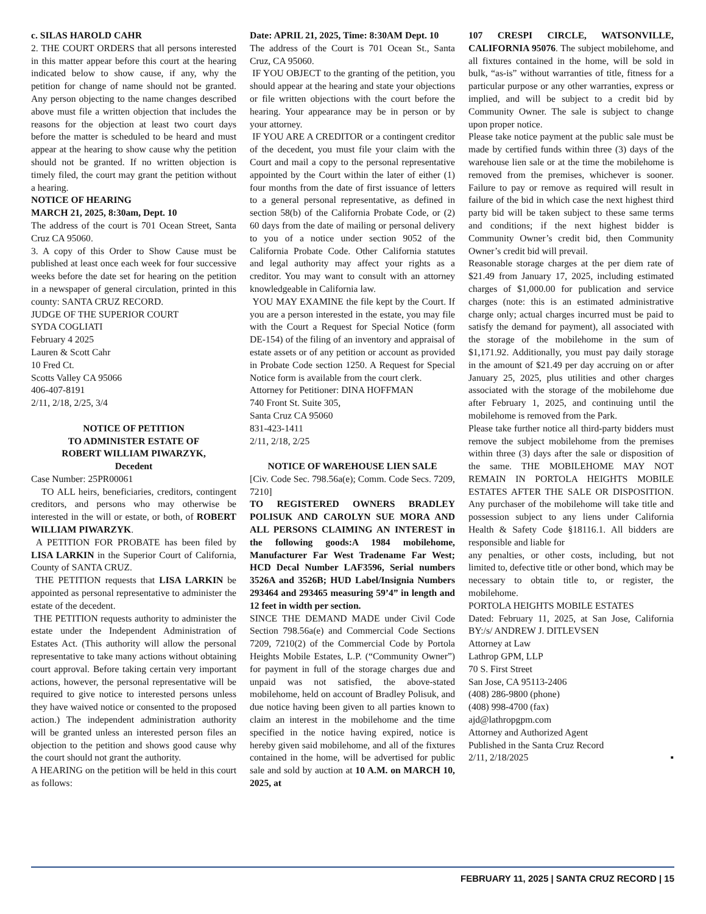c. SILAS HAROLD CAHR
2. THE COURT ORDERS that all persons interested in this matter appear before this court at the hearing indicated below to show cause, if any, why the petition for change of name should not be granted. Any person objecting to the name changes described above must file a written objection that includes the reasons for the objection at least two court days before the matter is scheduled to be heard and must appear at the hearing to show cause why the petition should not be granted. If no written objection is timely filed, the court may grant the petition without a hearing.
NOTICE OF HEARING
MARCH 21, 2025, 8:30am, Dept. 10
The address of the court is 701 Ocean Street, Santa Cruz CA 95060.
3. A copy of this Order to Show Cause must be published at least once each week for four successive weeks before the date set for hearing on the petition in a newspaper of general circulation, printed in this county: SANTA CRUZ RECORD.
JUDGE OF THE SUPERIOR COURT
SYDA COGLIATI
February 4 2025
Lauren & Scott Cahr
10 Fred Ct.
Scotts Valley CA 95066
406-407-8191
2/11, 2/18, 2/25, 3/4
NOTICE OF PETITION
TO ADMINISTER ESTATE OF
ROBERT WILLIAM PIWARZYK,
Decedent
Case Number: 25PR00061
TO ALL heirs, beneficiaries, creditors, contingent creditors, and persons who may otherwise be interested in the will or estate, or both, of ROBERT WILLIAM PIWARZYK.
A PETITION FOR PROBATE has been filed by LISA LARKIN in the Superior Court of California, County of SANTA CRUZ.
THE PETITION requests that LISA LARKIN be appointed as personal representative to administer the estate of the decedent.
THE PETITION requests authority to administer the estate under the Independent Administration of Estates Act. (This authority will allow the personal representative to take many actions without obtaining court approval. Before taking certain very important actions, however, the personal representative will be required to give notice to interested persons unless they have waived notice or consented to the proposed action.) The independent administration authority will be granted unless an interested person files an objection to the petition and shows good cause why the court should not grant the authority.
A HEARING on the petition will be held in this court as follows:
Date: APRIL 21, 2025, Time: 8:30AM Dept. 10
The address of the Court is 701 Ocean St., Santa Cruz, CA 95060.
IF YOU OBJECT to the granting of the petition, you should appear at the hearing and state your objections or file written objections with the court before the hearing. Your appearance may be in person or by your attorney.
IF YOU ARE A CREDITOR or a contingent creditor of the decedent, you must file your claim with the Court and mail a copy to the personal representative appointed by the Court within the later of either (1) four months from the date of first issuance of letters to a general personal representative, as defined in section 58(b) of the California Probate Code, or (2) 60 days from the date of mailing or personal delivery to you of a notice under section 9052 of the California Probate Code. Other California statutes and legal authority may affect your rights as a creditor. You may want to consult with an attorney knowledgeable in California law.
YOU MAY EXAMINE the file kept by the Court. If you are a person interested in the estate, you may file with the Court a Request for Special Notice (form DE-154) of the filing of an inventory and appraisal of estate assets or of any petition or account as provided in Probate Code section 1250. A Request for Special Notice form is available from the court clerk.
Attorney for Petitioner: DINA HOFFMAN
740 Front St. Suite 305,
Santa Cruz CA 95060
831-423-1411
2/11, 2/18, 2/25
NOTICE OF WAREHOUSE LIEN SALE
[Civ. Code Sec. 798.56a(e); Comm. Code Secs. 7209, 7210]
TO REGISTERED OWNERS BRADLEY POLISUK AND CAROLYN SUE MORA AND ALL PERSONS CLAIMING AN INTEREST in the following goods:A 1984 mobilehome, Manufacturer Far West Tradename Far West; HCD Decal Number LAF3596, Serial numbers 3526A and 3526B; HUD Label/Insignia Numbers 293464 and 293465 measuring 59’4” in length and 12 feet in width per section.
SINCE THE DEMAND MADE under Civil Code Section 798.56a(e) and Commercial Code Sections 7209, 7210(2) of the Commercial Code by Portola Heights Mobile Estates, L.P. (“Community Owner”) for payment in full of the storage charges due and unpaid was not satisfied, the above-stated mobilehome, held on account of Bradley Polisuk, and due notice having been given to all parties known to claim an interest in the mobilehome and the time specified in the notice having expired, notice is hereby given said mobilehome, and all of the fixtures contained in the home, will be advertised for public sale and sold by auction at 10 A.M. on MARCH 10, 2025, at
107 CRESPI CIRCLE, WATSONVILLE, CALIFORNIA 95076. The subject mobilehome, and all fixtures contained in the home, will be sold in bulk, “as-is” without warranties of title, fitness for a particular purpose or any other warranties, express or implied, and will be subject to a credit bid by Community Owner. The sale is subject to change upon proper notice.
Please take notice payment at the public sale must be made by certified funds within three (3) days of the warehouse lien sale or at the time the mobilehome is removed from the premises, whichever is sooner. Failure to pay or remove as required will result in failure of the bid in which case the next highest third party bid will be taken subject to these same terms and conditions; if the next highest bidder is Community Owner’s credit bid, then Community Owner’s credit bid will prevail.
Reasonable storage charges at the per diem rate of $21.49 from January 17, 2025, including estimated charges of $1,000.00 for publication and service charges (note: this is an estimated administrative charge only; actual charges incurred must be paid to satisfy the demand for payment), all associated with the storage of the mobilehome in the sum of $1,171.92. Additionally, you must pay daily storage in the amount of $21.49 per day accruing on or after January 25, 2025, plus utilities and other charges associated with the storage of the mobilehome due after February 1, 2025, and continuing until the mobilehome is removed from the Park.
Please take further notice all third-party bidders must remove the subject mobilehome from the premises within three (3) days after the sale or disposition of the same. THE MOBILEHOME MAY NOT REMAIN IN PORTOLA HEIGHTS MOBILE ESTATES AFTER THE SALE OR DISPOSITION. Any purchaser of the mobilehome will take title and possession subject to any liens under California Health & Safety Code §18116.1. All bidders are responsible and liable for
any penalties, or other costs, including, but not limited to, defective title or other bond, which may be necessary to obtain title to, or register, the mobilehome.
PORTOLA HEIGHTS MOBILE ESTATES
Dated: February 11, 2025, at San Jose, California BY:/s/ ANDREW J. DITLEVSEN
Attorney at Law
Lathrop GPM, LLP
70 S. First Street
San Jose, CA 95113-2406
(408) 286-9800 (phone)
(408) 998-4700 (fax)
ajd@lathropgpm.com
Attorney and Authorized Agent
Published in the Santa Cruz Record
2/11, 2/18/2025 ▪
FEBRUARY 11, 2025 | SANTA CRUZ RECORD | 15